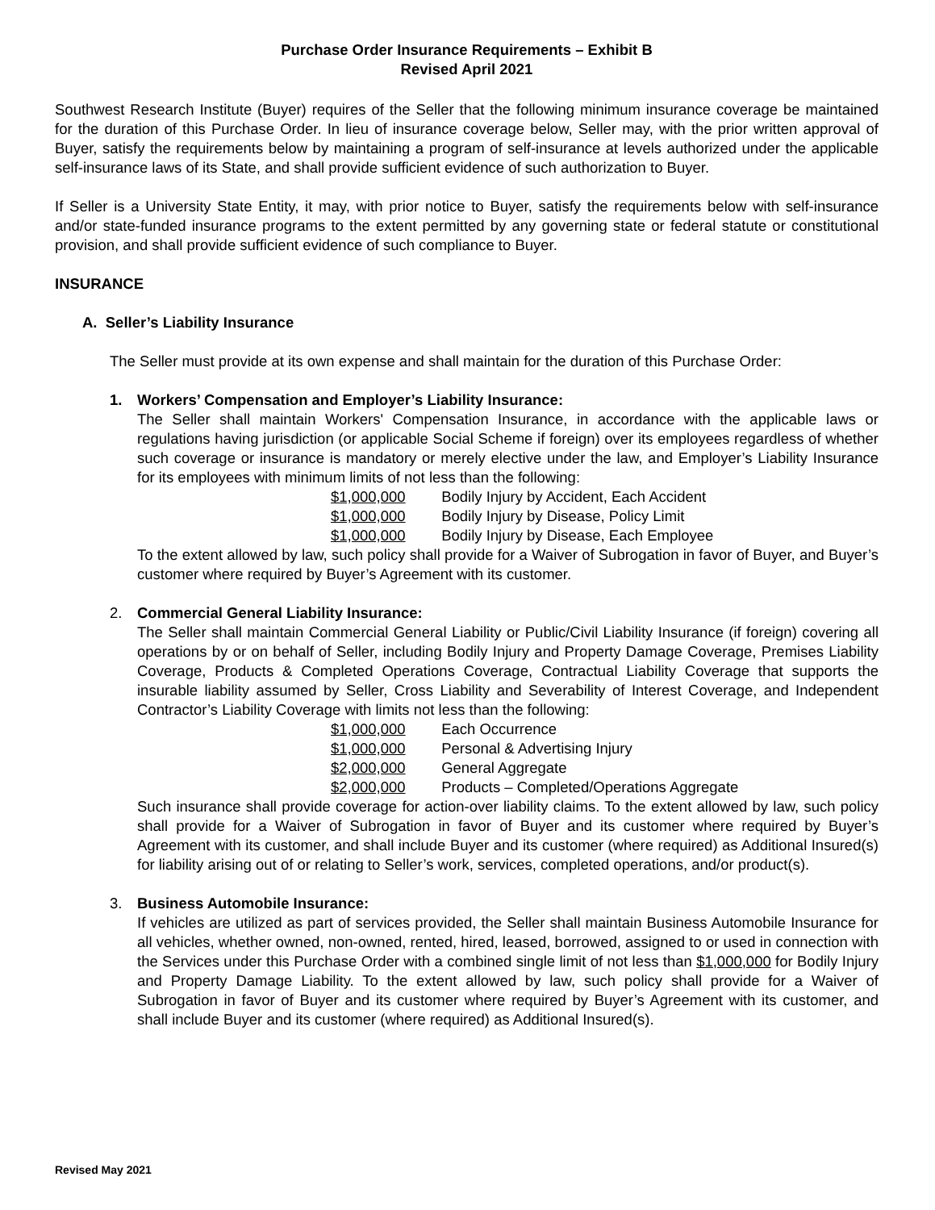Purchase Order Insurance Requirements – Exhibit B
Revised April 2021
Southwest Research Institute (Buyer) requires of the Seller that the following minimum insurance coverage be maintained for the duration of this Purchase Order. In lieu of insurance coverage below, Seller may, with the prior written approval of Buyer, satisfy the requirements below by maintaining a program of self-insurance at levels authorized under the applicable self-insurance laws of its State, and shall provide sufficient evidence of such authorization to Buyer.
If Seller is a University State Entity, it may, with prior notice to Buyer, satisfy the requirements below with self-insurance and/or state-funded insurance programs to the extent permitted by any governing state or federal statute or constitutional provision, and shall provide sufficient evidence of such compliance to Buyer.
INSURANCE
A. Seller’s Liability Insurance
The Seller must provide at its own expense and shall maintain for the duration of this Purchase Order:
1. Workers’ Compensation and Employer’s Liability Insurance:
The Seller shall maintain Workers' Compensation Insurance, in accordance with the applicable laws or regulations having jurisdiction (or applicable Social Scheme if foreign) over its employees regardless of whether such coverage or insurance is mandatory or merely elective under the law, and Employer’s Liability Insurance for its employees with minimum limits of not less than the following:
$1,000,000 Bodily Injury by Accident, Each Accident
$1,000,000 Bodily Injury by Disease, Policy Limit
$1,000,000 Bodily Injury by Disease, Each Employee
To the extent allowed by law, such policy shall provide for a Waiver of Subrogation in favor of Buyer, and Buyer’s customer where required by Buyer’s Agreement with its customer.
2. Commercial General Liability Insurance:
The Seller shall maintain Commercial General Liability or Public/Civil Liability Insurance (if foreign) covering all operations by or on behalf of Seller, including Bodily Injury and Property Damage Coverage, Premises Liability Coverage, Products & Completed Operations Coverage, Contractual Liability Coverage that supports the insurable liability assumed by Seller, Cross Liability and Severability of Interest Coverage, and Independent Contractor’s Liability Coverage with limits not less than the following:
$1,000,000 Each Occurrence
$1,000,000 Personal & Advertising Injury
$2,000,000 General Aggregate
$2,000,000 Products – Completed/Operations Aggregate
Such insurance shall provide coverage for action-over liability claims. To the extent allowed by law, such policy shall provide for a Waiver of Subrogation in favor of Buyer and its customer where required by Buyer’s Agreement with its customer, and shall include Buyer and its customer (where required) as Additional Insured(s) for liability arising out of or relating to Seller’s work, services, completed operations, and/or product(s).
3. Business Automobile Insurance:
If vehicles are utilized as part of services provided, the Seller shall maintain Business Automobile Insurance for all vehicles, whether owned, non-owned, rented, hired, leased, borrowed, assigned to or used in connection with the Services under this Purchase Order with a combined single limit of not less than $1,000,000 for Bodily Injury and Property Damage Liability. To the extent allowed by law, such policy shall provide for a Waiver of Subrogation in favor of Buyer and its customer where required by Buyer’s Agreement with its customer, and shall include Buyer and its customer (where required) as Additional Insured(s).
Revised May 2021